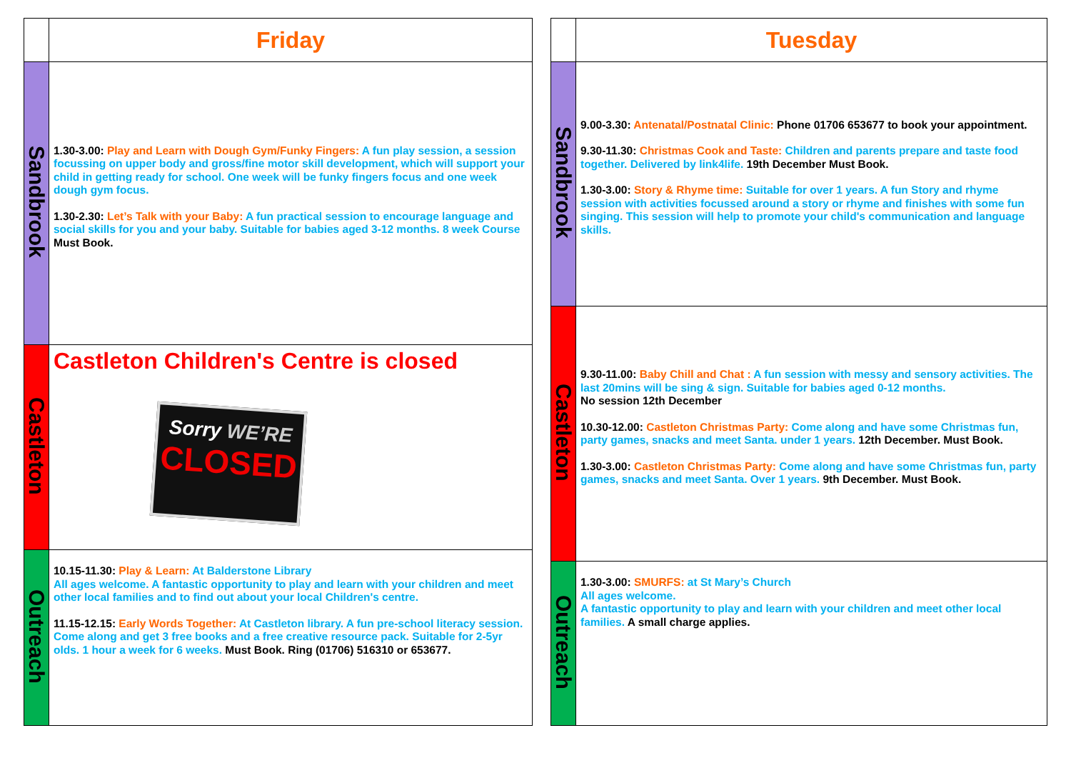| | Friday |
| Sandbrook | 1.30-3.00: Play and Learn with Dough Gym/Funky Fingers: A fun play session, a session focussing on upper body and gross/fine motor skill development, which will support your child in getting ready for school. One week will be funky fingers focus and one week dough gym focus. 1.30-2.30: Let’s Talk with your Baby: A fun practical session to encourage language and social skills for you and your baby. Suitable for babies aged 3-12 months. 8 week Course Must Book. |
| Castleton | Castleton Children's Centre is closed Sorry WE’RE CLOSED |
| Outreach | 10.15-11.30: Play & Learn: At Balderstone Library All ages welcome. A fantastic opportunity to play and learn with your children and meet other local families and to find out about your local Children's centre. 11.15-12.15: Early Words Together: At Castleton library. A fun pre-school literacy session. Come along and get 3 free books and a free creative resource pack. Suitable for 2-5yr olds. 1 hour a week for 6 weeks. Must Book. Ring (01706) 516310 or 653677. |
| | Tuesday |
| Sandbrook | 9.00-3.30: Antenatal/Postnatal Clinic: Phone 01706 653677 to book your appointment. 9.30-11.30: Christmas Cook and Taste: Children and parents prepare and taste food together. Delivered by link4life. 19th December Must Book. 1.30-3.00: Story & Rhyme time: Suitable for over 1 years. A fun Story and rhyme session with activities focussed around a story or rhyme and finishes with some fun singing. This session will help to promote your child's communication and language skills. |
| Castleton | 9.30-11.00: Baby Chill and Chat : A fun session with messy and sensory activities. The last 20mins will be sing & sign. Suitable for babies aged 0-12 months. No session 12th December 10.30-12.00: Castleton Christmas Party: Come along and have some Christmas fun, party games, snacks and meet Santa. under 1 years. 12th December. Must Book. 1.30-3.00: Castleton Christmas Party: Come along and have some Christmas fun, party games, snacks and meet Santa. Over 1 years. 9th December. Must Book. |
| Outreach | 1.30-3.00: SMURFS: at St Mary’s Church All ages welcome. A fantastic opportunity to play and learn with your children and meet other local families. A small charge applies. |